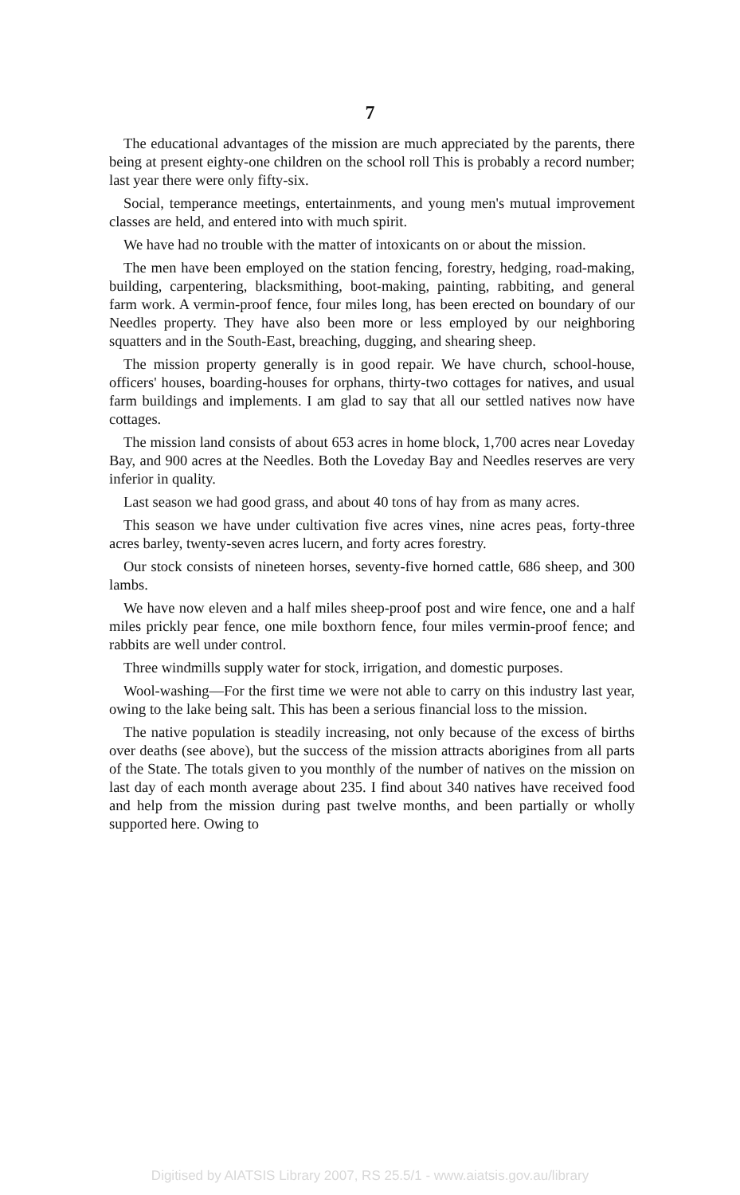7
The educational advantages of the mission are much appreciated by the parents, there being at present eighty-one children on the school roll This is probably a record number; last year there were only fifty-six.
Social, temperance meetings, entertainments, and young men's mutual improvement classes are held, and entered into with much spirit.
We have had no trouble with the matter of intoxicants on or about the mission.
The men have been employed on the station fencing, forestry, hedging, road-making, building, carpentering, blacksmithing, boot-making, painting, rabbiting, and general farm work. A vermin-proof fence, four miles long, has been erected on boundary of our Needles property. They have also been more or less employed by our neighboring squatters and in the South-East, breaching, dugging, and shearing sheep.
The mission property generally is in good repair. We have church, school-house, officers' houses, boarding-houses for orphans, thirty-two cottages for natives, and usual farm buildings and implements. I am glad to say that all our settled natives now have cottages.
The mission land consists of about 653 acres in home block, 1,700 acres near Loveday Bay, and 900 acres at the Needles. Both the Loveday Bay and Needles reserves are very inferior in quality.
Last season we had good grass, and about 40 tons of hay from as many acres.
This season we have under cultivation five acres vines, nine acres peas, forty-three acres barley, twenty-seven acres lucern, and forty acres forestry.
Our stock consists of nineteen horses, seventy-five horned cattle, 686 sheep, and 300 lambs.
We have now eleven and a half miles sheep-proof post and wire fence, one and a half miles prickly pear fence, one mile boxthorn fence, four miles vermin-proof fence; and rabbits are well under control.
Three windmills supply water for stock, irrigation, and domestic purposes.
Wool-washing—For the first time we were not able to carry on this industry last year, owing to the lake being salt. This has been a serious financial loss to the mission.
The native population is steadily increasing, not only because of the excess of births over deaths (see above), but the success of the mission attracts aborigines from all parts of the State. The totals given to you monthly of the number of natives on the mission on last day of each month average about 235. I find about 340 natives have received food and help from the mission during past twelve months, and been partially or wholly supported here. Owing to
Digitised by AIATSIS Library 2007, RS 25.5/1 - www.aiatsis.gov.au/library